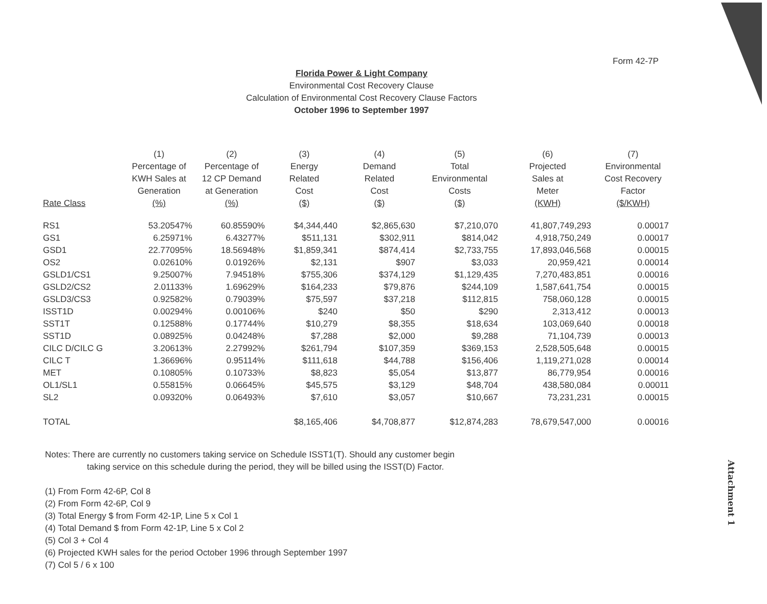Form 42-7P
Florida Power & Light Company
Environmental Cost Recovery Clause
Calculation of Environmental Cost Recovery Clause Factors
October 1996 to September 1997
| Rate Class | (1) Percentage of KWH Sales at Generation (%) | (2) Percentage of 12 CP Demand at Generation (%) | (3) Energy Related Cost ($) | (4) Demand Related Cost ($) | (5) Total Environmental Costs ($) | (6) Projected Sales at Meter (KWH) | (7) Environmental Cost Recovery Factor ($/KWH) |
| --- | --- | --- | --- | --- | --- | --- | --- |
| RS1 | 53.20547% | 60.85590% | $4,344,440 | $2,865,630 | $7,210,070 | 41,807,749,293 | 0.00017 |
| GS1 | 6.25971% | 6.43277% | $511,131 | $302,911 | $814,042 | 4,918,750,249 | 0.00017 |
| GSD1 | 22.77095% | 18.56948% | $1,859,341 | $874,414 | $2,733,755 | 17,893,046,568 | 0.00015 |
| OS2 | 0.02610% | 0.01926% | $2,131 | $907 | $3,033 | 20,959,421 | 0.00014 |
| GSLD1/CS1 | 9.25007% | 7.94518% | $755,306 | $374,129 | $1,129,435 | 7,270,483,851 | 0.00016 |
| GSLD2/CS2 | 2.01133% | 1.69629% | $164,233 | $79,876 | $244,109 | 1,587,641,754 | 0.00015 |
| GSLD3/CS3 | 0.92582% | 0.79039% | $75,597 | $37,218 | $112,815 | 758,060,128 | 0.00015 |
| ISST1D | 0.00294% | 0.00106% | $240 | $50 | $290 | 2,313,412 | 0.00013 |
| SST1T | 0.12588% | 0.17744% | $10,279 | $8,355 | $18,634 | 103,069,640 | 0.00018 |
| SST1D | 0.08925% | 0.04248% | $7,288 | $2,000 | $9,288 | 71,104,739 | 0.00013 |
| CILC D/CILC G | 3.20613% | 2.27992% | $261,794 | $107,359 | $369,153 | 2,528,505,648 | 0.00015 |
| CILC T | 1.36696% | 0.95114% | $111,618 | $44,788 | $156,406 | 1,119,271,028 | 0.00014 |
| MET | 0.10805% | 0.10733% | $8,823 | $5,054 | $13,877 | 86,779,954 | 0.00016 |
| OL1/SL1 | 0.55815% | 0.06645% | $45,575 | $3,129 | $48,704 | 438,580,084 | 0.00011 |
| SL2 | 0.09320% | 0.06493% | $7,610 | $3,057 | $10,667 | 73,231,231 | 0.00015 |
| TOTAL | | | $8,165,406 | $4,708,877 | $12,874,283 | 78,679,547,000 | 0.00016 |
Notes: There are currently no customers taking service on Schedule ISST1(T). Should any customer begin
taking service on this schedule during the period, they will be billed using the ISST(D) Factor.
(1) From Form 42-6P, Col 8
(2) From Form 42-6P, Col 9
(3) Total Energy $ from Form 42-1P, Line 5 x Col 1
(4) Total Demand $ from Form 42-1P, Line 5 x Col 2
(5) Col 3 + Col 4
(6) Projected KWH sales for the period October 1996 through September 1997
(7) Col 5 / 6 x 100
Attachment 1